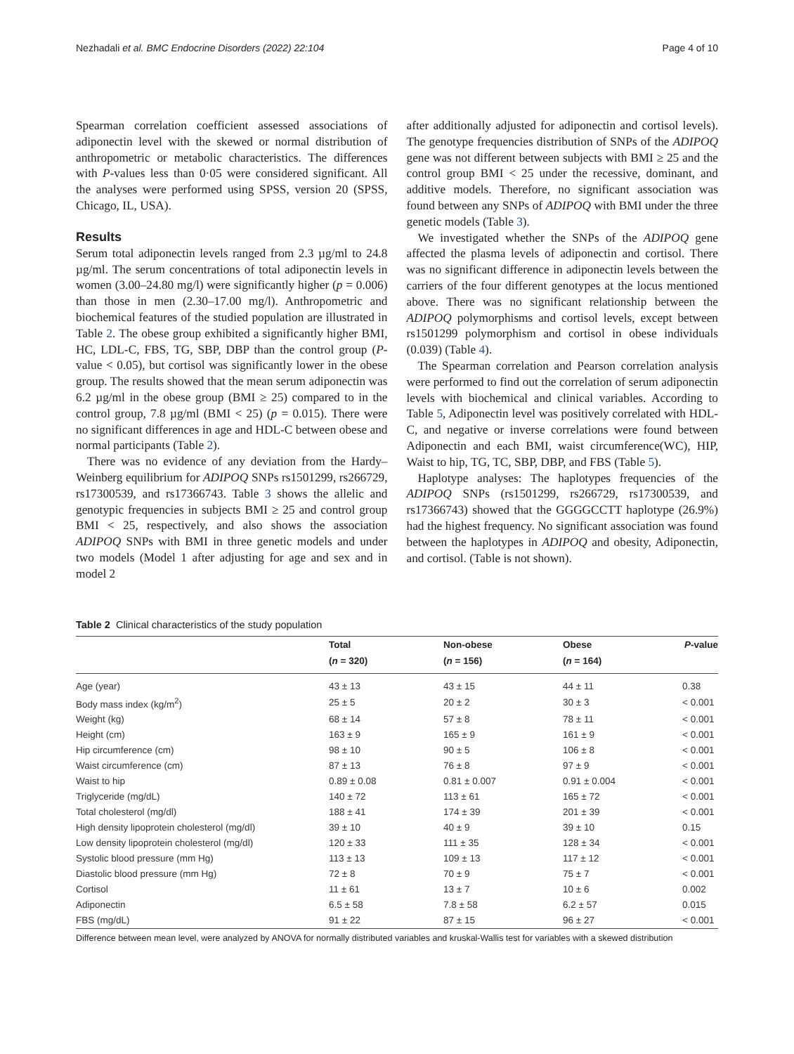Nezhadali et al. BMC Endocrine Disorders (2022) 22:104 Page 4 of 10
Spearman correlation coefficient assessed associations of adiponectin level with the skewed or normal distribution of anthropometric or metabolic characteristics. The differences with P-values less than 0·05 were considered significant. All the analyses were performed using SPSS, version 20 (SPSS, Chicago, IL, USA).
Results
Serum total adiponectin levels ranged from 2.3 µg/ml to 24.8 µg/ml. The serum concentrations of total adiponectin levels in women (3.00–24.80 mg/l) were significantly higher (p = 0.006) than those in men (2.30–17.00 mg/l). Anthropometric and biochemical features of the studied population are illustrated in Table 2. The obese group exhibited a significantly higher BMI, HC, LDL-C, FBS, TG, SBP, DBP than the control group (P-value < 0.05), but cortisol was significantly lower in the obese group. The results showed that the mean serum adiponectin was 6.2 µg/ml in the obese group (BMI ≥ 25) compared to in the control group, 7.8 µg/ml (BMI < 25) (p = 0.015). There were no significant differences in age and HDL-C between obese and normal participants (Table 2).
There was no evidence of any deviation from the Hardy–Weinberg equilibrium for ADIPOQ SNPs rs1501299, rs266729, rs17300539, and rs17366743. Table 3 shows the allelic and genotypic frequencies in subjects BMI ≥ 25 and control group BMI < 25, respectively, and also shows the association ADIPOQ SNPs with BMI in three genetic models and under two models (Model 1 after adjusting for age and sex and in model 2
after additionally adjusted for adiponectin and cortisol levels). The genotype frequencies distribution of SNPs of the ADIPOQ gene was not different between subjects with BMI ≥ 25 and the control group BMI < 25 under the recessive, dominant, and additive models. Therefore, no significant association was found between any SNPs of ADIPOQ with BMI under the three genetic models (Table 3).
We investigated whether the SNPs of the ADIPOQ gene affected the plasma levels of adiponectin and cortisol. There was no significant difference in adiponectin levels between the carriers of the four different genotypes at the locus mentioned above. There was no significant relationship between the ADIPOQ polymorphisms and cortisol levels, except between rs1501299 polymorphism and cortisol in obese individuals (0.039) (Table 4).
The Spearman correlation and Pearson correlation analysis were performed to find out the correlation of serum adiponectin levels with biochemical and clinical variables. According to Table 5, Adiponectin level was positively correlated with HDL-C, and negative or inverse correlations were found between Adiponectin and each BMI, waist circumference(WC), HIP, Waist to hip, TG, TC, SBP, DBP, and FBS (Table 5).
Haplotype analyses: The haplotypes frequencies of the ADIPOQ SNPs (rs1501299, rs266729, rs17300539, and rs17366743) showed that the GGGGCCTT haplotype (26.9%) had the highest frequency. No significant association was found between the haplotypes in ADIPOQ and obesity, Adiponectin, and cortisol. (Table is not shown).
Table 2 Clinical characteristics of the study population
| | Total | Non-obese | Obese | P -value |
| --- | --- | --- | --- | --- |
| | ( n = 320) | ( n = 156) | ( n = 164) | |
| Age (year) | 43 ± 13 | 43 ± 15 | 44 ± 11 | 0.38 |
| Body mass index (kg/m<sup>2</sup>) | 25 ± 5 | 20 ± 2 | 30 ± 3 | < 0.001 |
| Weight (kg) | 68 ± 14 | 57 ± 8 | 78 ± 11 | < 0.001 |
| Height (cm) | 163 ± 9 | 165 ± 9 | 161 ± 9 | < 0.001 |
| Hip circumference (cm) | 98 ± 10 | 90 ± 5 | 106 ± 8 | < 0.001 |
| Waist circumference (cm) | 87 ± 13 | 76 ± 8 | 97 ± 9 | < 0.001 |
| Waist to hip | 0.89 ± 0.08 | 0.81 ± 0.007 | 0.91 ± 0.004 | < 0.001 |
| Triglyceride (mg/dL) | 140 ± 72 | 113 ± 61 | 165 ± 72 | < 0.001 |
| Total cholesterol (mg/dl) | 188 ± 41 | 174 ± 39 | 201 ± 39 | < 0.001 |
| High density lipoprotein cholesterol (mg/dl) | 39 ± 10 | 40 ± 9 | 39 ± 10 | 0.15 |
| Low density lipoprotein cholesterol (mg/dl) | 120 ± 33 | 111 ± 35 | 128 ± 34 | < 0.001 |
| Systolic blood pressure (mm Hg) | 113 ± 13 | 109 ± 13 | 117 ± 12 | < 0.001 |
| Diastolic blood pressure (mm Hg) | 72 ± 8 | 70 ± 9 | 75 ± 7 | < 0.001 |
| Cortisol | 11 ± 61 | 13 ± 7 | 10 ± 6 | 0.002 |
| Adiponectin | 6.5 ± 58 | 7.8 ± 58 | 6.2 ± 57 | 0.015 |
| FBS (mg/dL) | 91 ± 22 | 87 ± 15 | 96 ± 27 | < 0.001 |
Difference between mean level, were analyzed by ANOVA for normally distributed variables and kruskal-Wallis test for variables with a skewed distribution